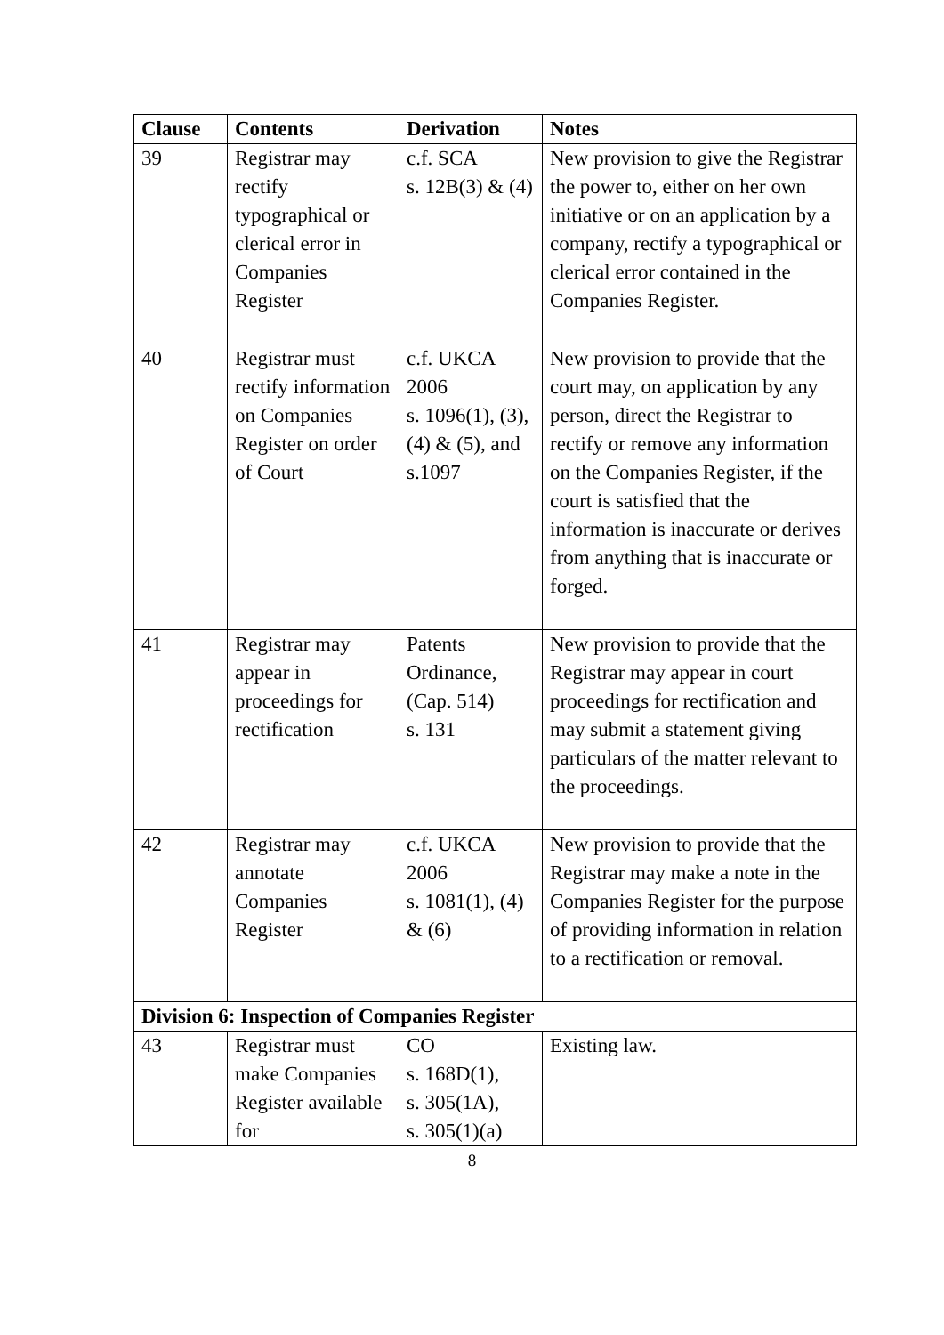| Clause | Contents | Derivation | Notes |
| --- | --- | --- | --- |
| 39 | Registrar may rectify typographical or clerical error in Companies Register | c.f. SCA s. 12B(3) & (4) | New provision to give the Registrar the power to, either on her own initiative or on an application by a company, rectify a typographical or clerical error contained in the Companies Register. |
| 40 | Registrar must rectify information on Companies Register on order of Court | c.f. UKCA 2006 s. 1096(1), (3), (4) & (5), and s.1097 | New provision to provide that the court may, on application by any person, direct the Registrar to rectify or remove any information on the Companies Register, if the court is satisfied that the information is inaccurate or derives from anything that is inaccurate or forged. |
| 41 | Registrar may appear in proceedings for rectification | Patents Ordinance, (Cap. 514) s. 131 | New provision to provide that the Registrar may appear in court proceedings for rectification and may submit a statement giving particulars of the matter relevant to the proceedings. |
| 42 | Registrar may annotate Companies Register | c.f. UKCA 2006 s. 1081(1), (4) & (6) | New provision to provide that the Registrar may make a note in the Companies Register for the purpose of providing information in relation to a rectification or removal. |
| Division 6: Inspection of Companies Register | | | |
| 43 | Registrar must make Companies Register available for | CO s. 168D(1), s. 305(1A), s. 305(1)(a) | Existing law. |
8